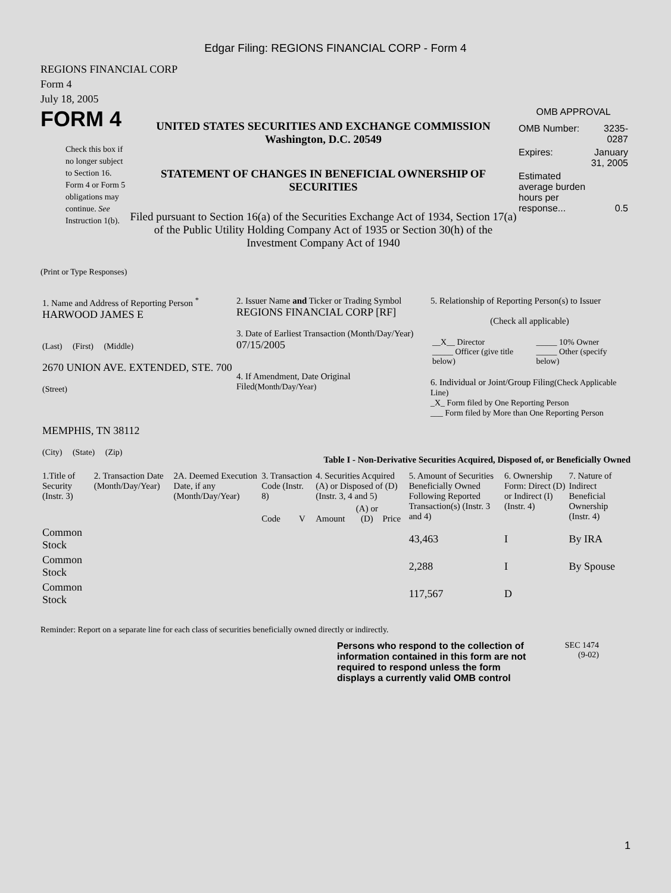Edgar Filing: REGIONS FINANCIAL CORP - Form 4
REGIONS FINANCIAL CORP
Form 4
July 18, 2005
FORM 4
Check this box if no longer subject to Section 16. Form 4 or Form 5 obligations may continue. See Instruction 1(b).
UNITED STATES SECURITIES AND EXCHANGE COMMISSION
Washington, D.C. 20549
STATEMENT OF CHANGES IN BENEFICIAL OWNERSHIP OF SECURITIES
Filed pursuant to Section 16(a) of the Securities Exchange Act of 1934, Section 17(a) of the Public Utility Holding Company Act of 1935 or Section 30(h) of the Investment Company Act of 1940
OMB APPROVAL
| OMB Number: | 3235-0287 |
| Expires: | January 31, 2005 |
| Estimated average burden hours per response... | 0.5 |
(Print or Type Responses)
| 1. Name and Address of Reporting Person <sup>*</sup> HARWOOD JAMES E (Last) (First) (Middle) 2670 UNION AVE. EXTENDED, STE. 700 (Street) MEMPHIS, TN 38112 (City) (State) (Zip) | 2. Issuer Name and Ticker or Trading Symbol REGIONS FINANCIAL CORP [RF] 3. Date of Earliest Transaction (Month/Day/Year) 07/15/2005 4. If Amendment, Date Original Filed (Month/Day/Year) | 5. Relationship of Reporting Person(s) to Issuer (Check all applicable) / __X__ Director _____ Officer (give title below) / _____ 10% Owner _____ Other (specify below) / 6. Individual or Joint/Group Filing (Check Applicable Line) _X_ Form filed by One Reporting Person ___ Form filed by More than One Reporting Person |
Table I - Non-Derivative Securities Acquired, Disposed of, or Beneficially Owned
| 1.Title of Security (Instr. 3) | 2. Transaction Date (Month/Day/Year) | 2A. Deemed Execution Date, if any (Month/Day/Year) | 3. Transaction Code (Instr. 8) | | 4. Securities Acquired (A) or Disposed of (D) (Instr. 3, 4 and 5) | | | 5. Amount of Securities Beneficially Owned Following Reported Transaction(s) (Instr. 3 and 4) | 6. Ownership Form: Direct (D) or Indirect (I) (Instr. 4) | 7. Nature of Indirect Beneficial Ownership (Instr. 4) |
| --- | --- | --- | --- | --- | --- | --- | --- | --- | --- | --- |
| | | | Code | V | Amount | (A) or (D) | Price | | | |
| Common Stock | | | | | | | | 43,463 | I | By IRA |
| Common Stock | | | | | | | | 2,288 | I | By Spouse |
| Common Stock | | | | | | | | 117,567 | D | |
Reminder: Report on a separate line for each class of securities beneficially owned directly or indirectly.
Persons who respond to the collection of information contained in this form are not required to respond unless the form displays a currently valid OMB control
SEC 1474
(9-02)
1